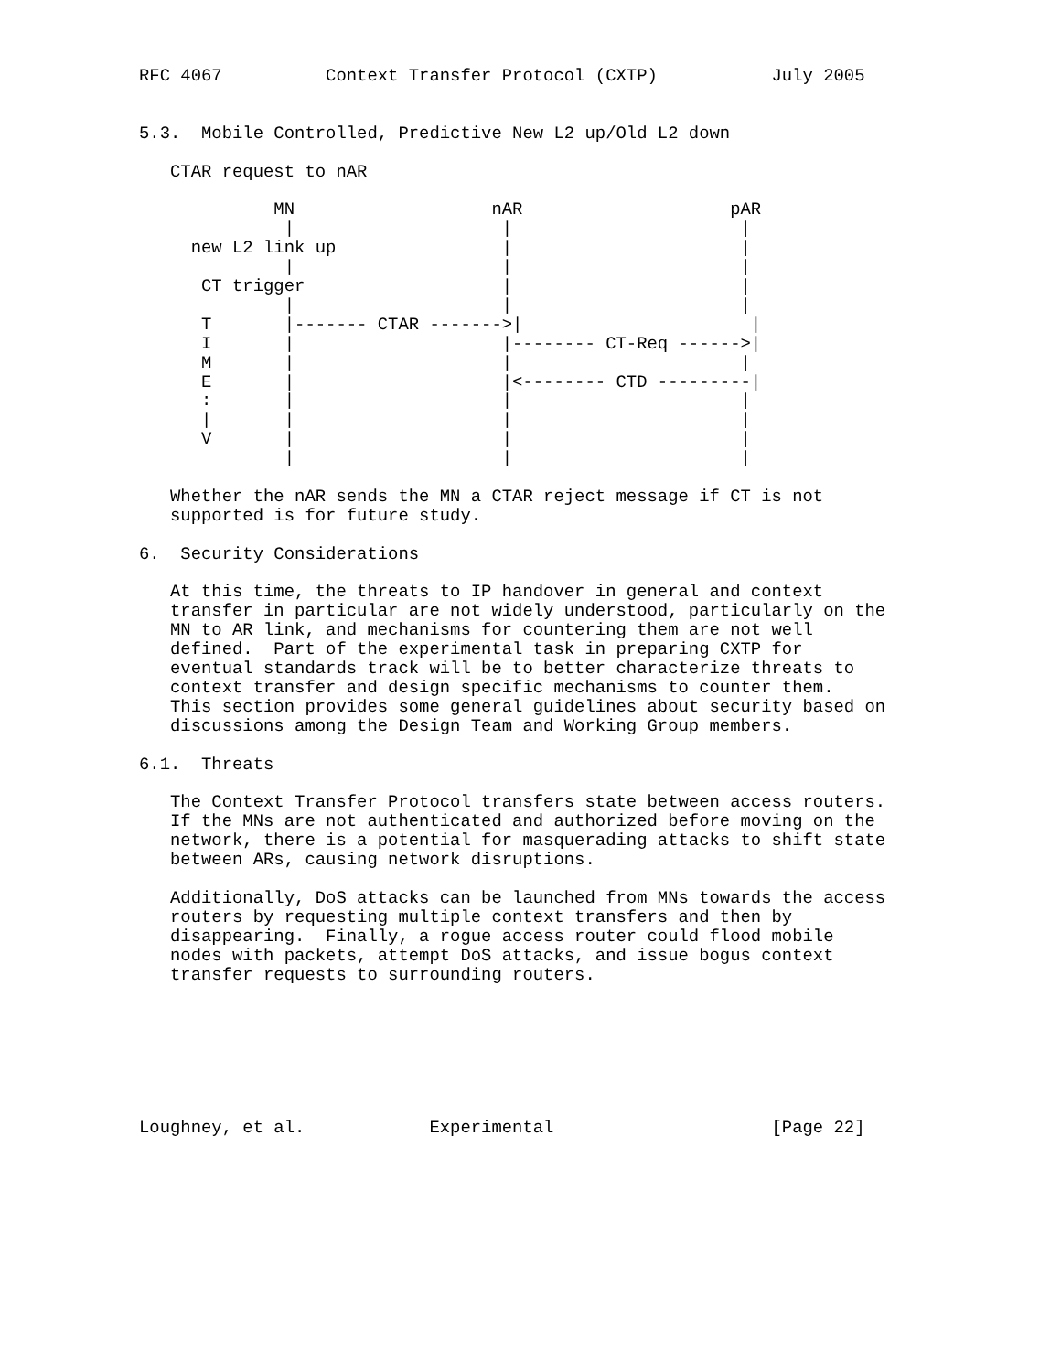RFC 4067          Context Transfer Protocol (CXTP)           July 2005


5.3.  Mobile Controlled, Predictive New L2 up/Old L2 down

   CTAR request to nAR

             MN                   nAR                    pAR
              |                    |                      |
     new L2 link up                |                      |
              |                    |                      |
      CT trigger                   |                      |
              |                    |                      |
      T       |------- CTAR ------->|                      |
      I       |                    |-------- CT-Req ------>|
      M       |                    |                      |
      E       |                    |<-------- CTD ---------|
      :       |                    |                      |
      |       |                    |                      |
      V       |                    |                      |
              |                    |                      |

   Whether the nAR sends the MN a CTAR reject message if CT is not
   supported is for future study.

6.  Security Considerations

   At this time, the threats to IP handover in general and context
   transfer in particular are not widely understood, particularly on the
   MN to AR link, and mechanisms for countering them are not well
   defined.  Part of the experimental task in preparing CXTP for
   eventual standards track will be to better characterize threats to
   context transfer and design specific mechanisms to counter them.
   This section provides some general guidelines about security based on
   discussions among the Design Team and Working Group members.

6.1.  Threats

   The Context Transfer Protocol transfers state between access routers.
   If the MNs are not authenticated and authorized before moving on the
   network, there is a potential for masquerading attacks to shift state
   between ARs, causing network disruptions.

   Additionally, DoS attacks can be launched from MNs towards the access
   routers by requesting multiple context transfers and then by
   disappearing.  Finally, a rogue access router could flood mobile
   nodes with packets, attempt DoS attacks, and issue bogus context
   transfer requests to surrounding routers.







Loughney, et al.            Experimental                     [Page 22]